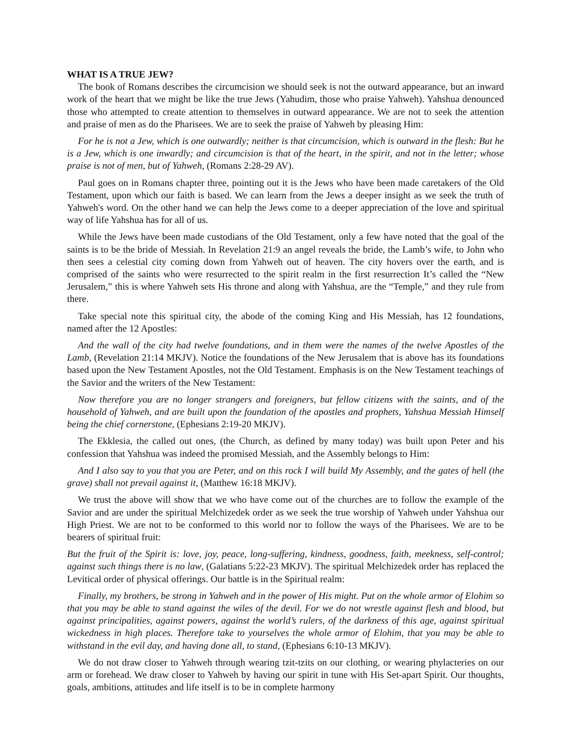WHAT IS A TRUE JEW?
The book of Romans describes the circumcision we should seek is not the outward appearance, but an inward work of the heart that we might be like the true Jews (Yahudim, those who praise Yahweh). Yahshua denounced those who attempted to create attention to themselves in outward appearance. We are not to seek the attention and praise of men as do the Pharisees. We are to seek the praise of Yahweh by pleasing Him:
For he is not a Jew, which is one outwardly; neither is that circumcision, which is outward in the flesh: But he is a Jew, which is one inwardly; and circumcision is that of the heart, in the spirit, and not in the letter; whose praise is not of men, but of Yahweh, (Romans 2:28-29 AV).
Paul goes on in Romans chapter three, pointing out it is the Jews who have been made caretakers of the Old Testament, upon which our faith is based. We can learn from the Jews a deeper insight as we seek the truth of Yahweh's word. On the other hand we can help the Jews come to a deeper appreciation of the love and spiritual way of life Yahshua has for all of us.
While the Jews have been made custodians of the Old Testament, only a few have noted that the goal of the saints is to be the bride of Messiah. In Revelation 21:9 an angel reveals the bride, the Lamb’s wife, to John who then sees a celestial city coming down from Yahweh out of heaven. The city hovers over the earth, and is comprised of the saints who were resurrected to the spirit realm in the first resurrection It’s called the “New Jerusalem,” this is where Yahweh sets His throne and along with Yahshua, are the “Temple,” and they rule from there.
Take special note this spiritual city, the abode of the coming King and His Messiah, has 12 foundations, named after the 12 Apostles:
And the wall of the city had twelve foundations, and in them were the names of the twelve Apostles of the Lamb, (Revelation 21:14 MKJV). Notice the foundations of the New Jerusalem that is above has its foundations based upon the New Testament Apostles, not the Old Testament. Emphasis is on the New Testament teachings of the Savior and the writers of the New Testament:
Now therefore you are no longer strangers and foreigners, but fellow citizens with the saints, and of the household of Yahweh, and are built upon the foundation of the apostles and prophets, Yahshua Messiah Himself being the chief cornerstone, (Ephesians 2:19-20 MKJV).
The Ekklesia, the called out ones, (the Church, as defined by many today) was built upon Peter and his confession that Yahshua was indeed the promised Messiah, and the Assembly belongs to Him:
And I also say to you that you are Peter, and on this rock I will build My Assembly, and the gates of hell (the grave) shall not prevail against it, (Matthew 16:18 MKJV).
We trust the above will show that we who have come out of the churches are to follow the example of the Savior and are under the spiritual Melchizedek order as we seek the true worship of Yahweh under Yahshua our High Priest. We are not to be conformed to this world nor to follow the ways of the Pharisees. We are to be bearers of spiritual fruit:
But the fruit of the Spirit is: love, joy, peace, long-suffering, kindness, goodness, faith, meekness, self-control; against such things there is no law, (Galatians 5:22-23 MKJV). The spiritual Melchizedek order has replaced the Levitical order of physical offerings. Our battle is in the Spiritual realm:
Finally, my brothers, be strong in Yahweh and in the power of His might. Put on the whole armor of Elohim so that you may be able to stand against the wiles of the devil. For we do not wrestle against flesh and blood, but against principalities, against powers, against the world’s rulers, of the darkness of this age, against spiritual wickedness in high places. Therefore take to yourselves the whole armor of Elohim, that you may be able to withstand in the evil day, and having done all, to stand, (Ephesians 6:10-13 MKJV).
We do not draw closer to Yahweh through wearing tzit-tzits on our clothing, or wearing phylacteries on our arm or forehead. We draw closer to Yahweh by having our spirit in tune with His Set-apart Spirit. Our thoughts, goals, ambitions, attitudes and life itself is to be in complete harmony